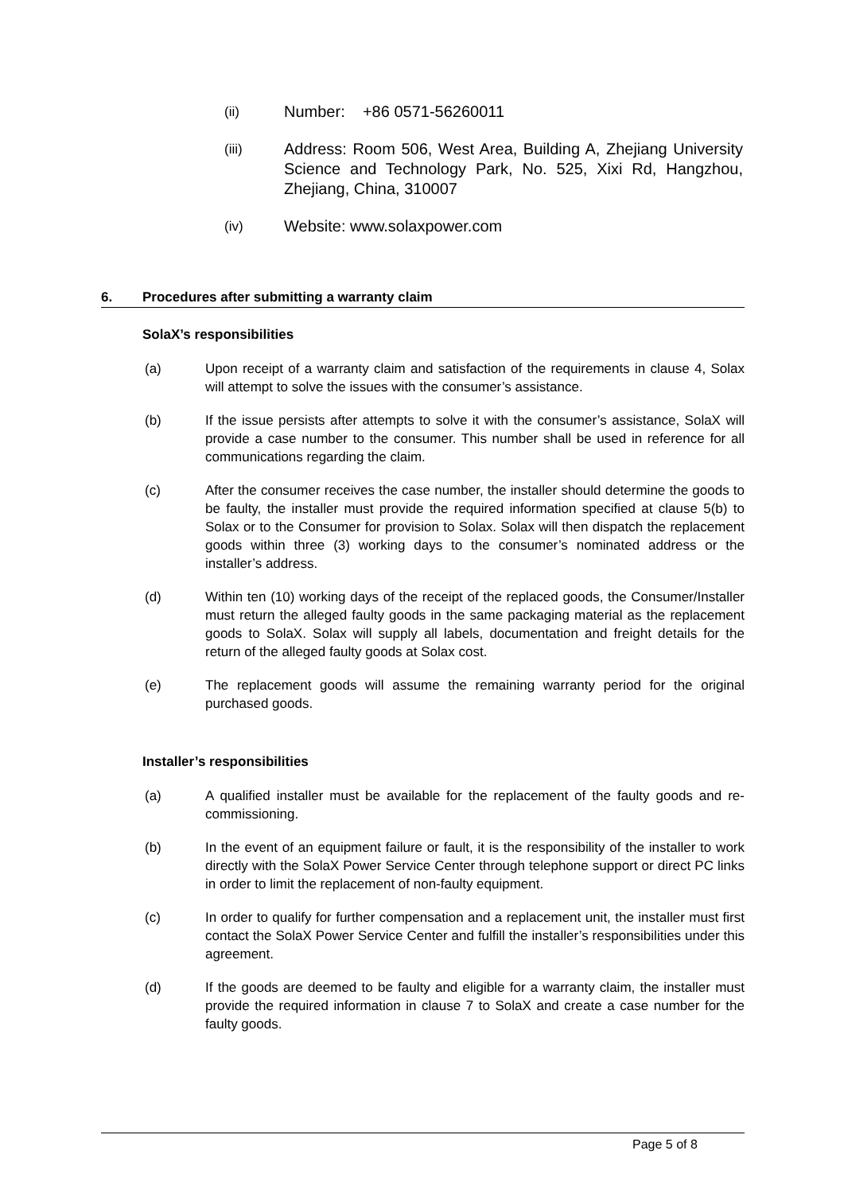(ii)
Number: +86 0571-56260011
(iii)
Address: Room 506, West Area, Building A, Zhejiang University Science and Technology Park, No. 525, Xixi Rd, Hangzhou, Zhejiang, China, 310007
(iv)
Website: www.solaxpower.com
6. Procedures after submitting a warranty claim
SolaX’s responsibilities
(a) Upon receipt of a warranty claim and satisfaction of the requirements in clause 4, Solax will attempt to solve the issues with the consumer’s assistance.
(b) If the issue persists after attempts to solve it with the consumer’s assistance, SolaX will provide a case number to the consumer. This number shall be used in reference for all communications regarding the claim.
(c) After the consumer receives the case number, the installer should determine the goods to be faulty, the installer must provide the required information specified at clause 5(b) to Solax or to the Consumer for provision to Solax. Solax will then dispatch the replacement goods within three (3) working days to the consumer’s nominated address or the installer’s address.
(d) Within ten (10) working days of the receipt of the replaced goods, the Consumer/Installer must return the alleged faulty goods in the same packaging material as the replacement goods to SolaX. Solax will supply all labels, documentation and freight details for the return of the alleged faulty goods at Solax cost.
(e) The replacement goods will assume the remaining warranty period for the original purchased goods.
Installer’s responsibilities
(a) A qualified installer must be available for the replacement of the faulty goods and re-commissioning.
(b) In the event of an equipment failure or fault, it is the responsibility of the installer to work directly with the SolaX Power Service Center through telephone support or direct PC links in order to limit the replacement of non-faulty equipment.
(c) In order to qualify for further compensation and a replacement unit, the installer must first contact the SolaX Power Service Center and fulfill the installer’s responsibilities under this agreement.
(d) If the goods are deemed to be faulty and eligible for a warranty claim, the installer must provide the required information in clause 7 to SolaX and create a case number for the faulty goods.
Page 5 of 8